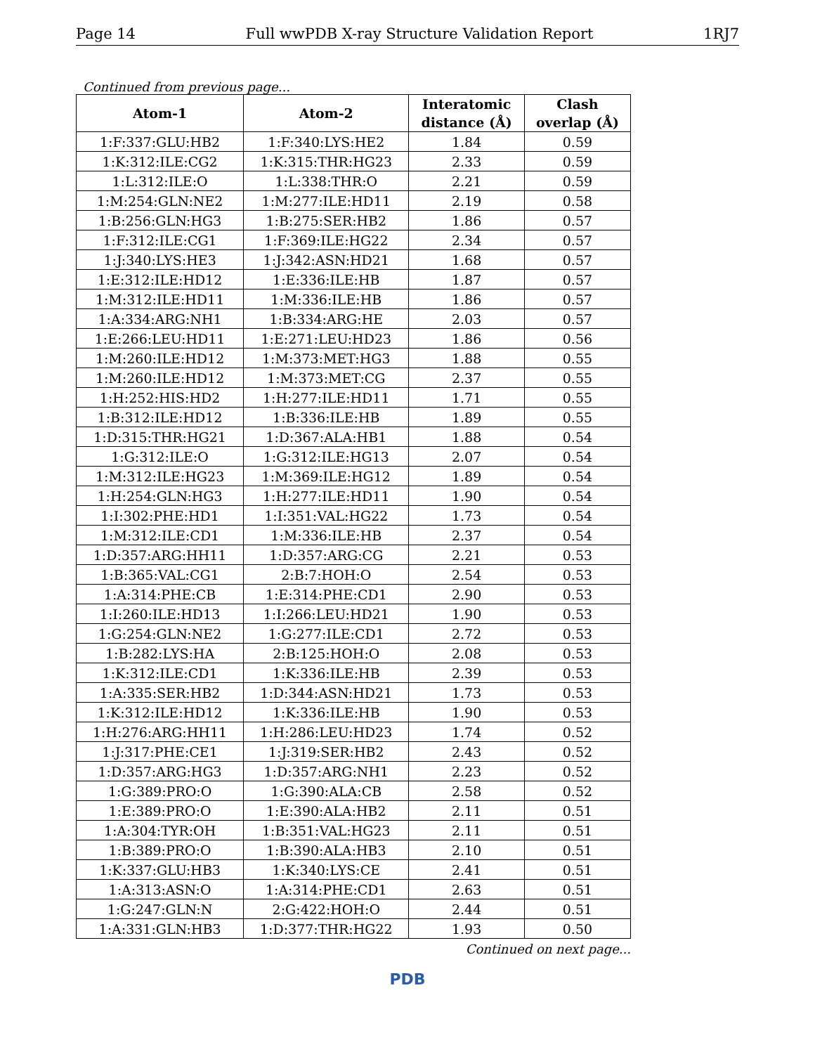Page 14 Full wwPDB X-ray Structure Validation Report 1RJ7
Continued from previous page...
| Atom-1 | Atom-2 | Interatomic distance (Å) | Clash overlap (Å) |
| --- | --- | --- | --- |
| 1:F:337:GLU:HB2 | 1:F:340:LYS:HE2 | 1.84 | 0.59 |
| 1:K:312:ILE:CG2 | 1:K:315:THR:HG23 | 2.33 | 0.59 |
| 1:L:312:ILE:O | 1:L:338:THR:O | 2.21 | 0.59 |
| 1:M:254:GLN:NE2 | 1:M:277:ILE:HD11 | 2.19 | 0.58 |
| 1:B:256:GLN:HG3 | 1:B:275:SER:HB2 | 1.86 | 0.57 |
| 1:F:312:ILE:CG1 | 1:F:369:ILE:HG22 | 2.34 | 0.57 |
| 1:J:340:LYS:HE3 | 1:J:342:ASN:HD21 | 1.68 | 0.57 |
| 1:E:312:ILE:HD12 | 1:E:336:ILE:HB | 1.87 | 0.57 |
| 1:M:312:ILE:HD11 | 1:M:336:ILE:HB | 1.86 | 0.57 |
| 1:A:334:ARG:NH1 | 1:B:334:ARG:HE | 2.03 | 0.57 |
| 1:E:266:LEU:HD11 | 1:E:271:LEU:HD23 | 1.86 | 0.56 |
| 1:M:260:ILE:HD12 | 1:M:373:MET:HG3 | 1.88 | 0.55 |
| 1:M:260:ILE:HD12 | 1:M:373:MET:CG | 2.37 | 0.55 |
| 1:H:252:HIS:HD2 | 1:H:277:ILE:HD11 | 1.71 | 0.55 |
| 1:B:312:ILE:HD12 | 1:B:336:ILE:HB | 1.89 | 0.55 |
| 1:D:315:THR:HG21 | 1:D:367:ALA:HB1 | 1.88 | 0.54 |
| 1:G:312:ILE:O | 1:G:312:ILE:HG13 | 2.07 | 0.54 |
| 1:M:312:ILE:HG23 | 1:M:369:ILE:HG12 | 1.89 | 0.54 |
| 1:H:254:GLN:HG3 | 1:H:277:ILE:HD11 | 1.90 | 0.54 |
| 1:I:302:PHE:HD1 | 1:I:351:VAL:HG22 | 1.73 | 0.54 |
| 1:M:312:ILE:CD1 | 1:M:336:ILE:HB | 2.37 | 0.54 |
| 1:D:357:ARG:HH11 | 1:D:357:ARG:CG | 2.21 | 0.53 |
| 1:B:365:VAL:CG1 | 2:B:7:HOH:O | 2.54 | 0.53 |
| 1:A:314:PHE:CB | 1:E:314:PHE:CD1 | 2.90 | 0.53 |
| 1:I:260:ILE:HD13 | 1:I:266:LEU:HD21 | 1.90 | 0.53 |
| 1:G:254:GLN:NE2 | 1:G:277:ILE:CD1 | 2.72 | 0.53 |
| 1:B:282:LYS:HA | 2:B:125:HOH:O | 2.08 | 0.53 |
| 1:K:312:ILE:CD1 | 1:K:336:ILE:HB | 2.39 | 0.53 |
| 1:A:335:SER:HB2 | 1:D:344:ASN:HD21 | 1.73 | 0.53 |
| 1:K:312:ILE:HD12 | 1:K:336:ILE:HB | 1.90 | 0.53 |
| 1:H:276:ARG:HH11 | 1:H:286:LEU:HD23 | 1.74 | 0.52 |
| 1:J:317:PHE:CE1 | 1:J:319:SER:HB2 | 2.43 | 0.52 |
| 1:D:357:ARG:HG3 | 1:D:357:ARG:NH1 | 2.23 | 0.52 |
| 1:G:389:PRO:O | 1:G:390:ALA:CB | 2.58 | 0.52 |
| 1:E:389:PRO:O | 1:E:390:ALA:HB2 | 2.11 | 0.51 |
| 1:A:304:TYR:OH | 1:B:351:VAL:HG23 | 2.11 | 0.51 |
| 1:B:389:PRO:O | 1:B:390:ALA:HB3 | 2.10 | 0.51 |
| 1:K:337:GLU:HB3 | 1:K:340:LYS:CE | 2.41 | 0.51 |
| 1:A:313:ASN:O | 1:A:314:PHE:CD1 | 2.63 | 0.51 |
| 1:G:247:GLN:N | 2:G:422:HOH:O | 2.44 | 0.51 |
| 1:A:331:GLN:HB3 | 1:D:377:THR:HG22 | 1.93 | 0.50 |
Continued on next page...
PDB